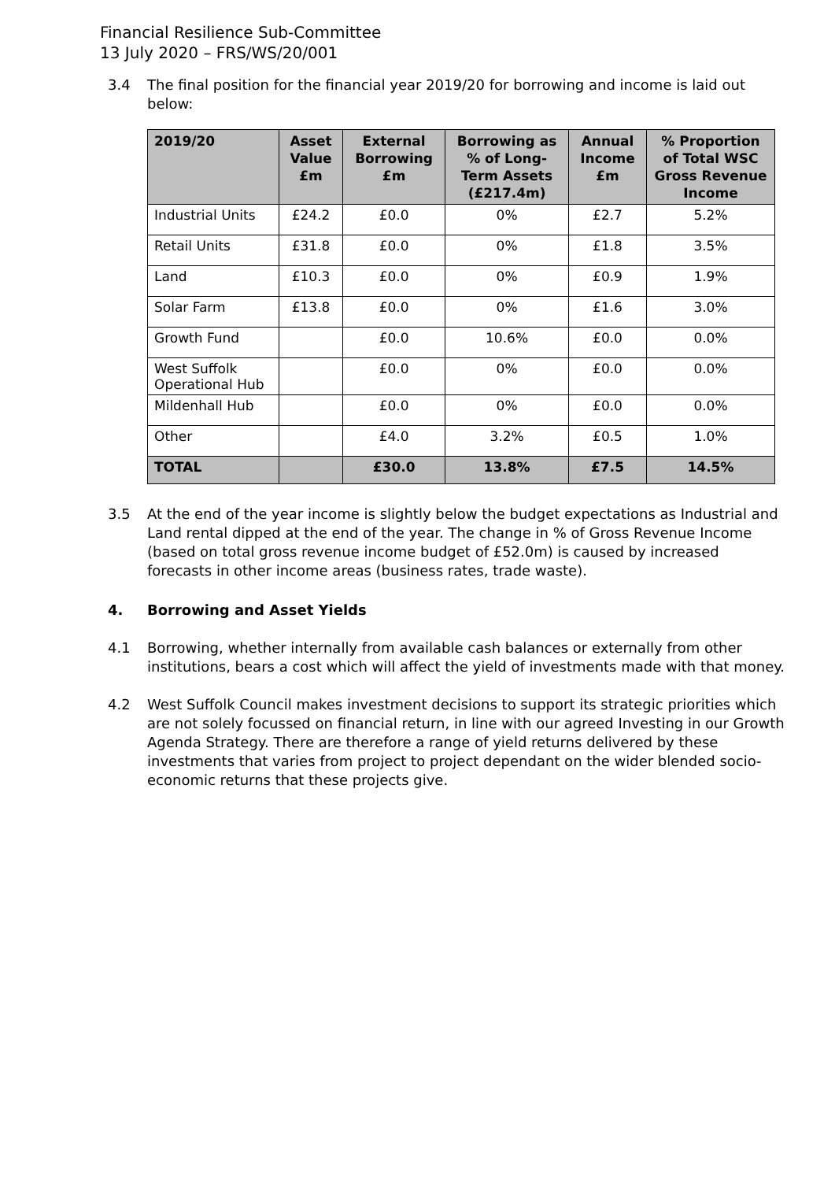Financial Resilience Sub-Committee
13 July 2020 – FRS/WS/20/001
3.4 The final position for the financial year 2019/20 for borrowing and income is laid out below:
| 2019/20 | Asset Value £m | External Borrowing £m | Borrowing as % of Long-Term Assets (£217.4m) | Annual Income £m | % Proportion of Total WSC Gross Revenue Income |
| --- | --- | --- | --- | --- | --- |
| Industrial Units | £24.2 | £0.0 | 0% | £2.7 | 5.2% |
| Retail Units | £31.8 | £0.0 | 0% | £1.8 | 3.5% |
| Land | £10.3 | £0.0 | 0% | £0.9 | 1.9% |
| Solar Farm | £13.8 | £0.0 | 0% | £1.6 | 3.0% |
| Growth Fund | | £0.0 | 10.6% | £0.0 | 0.0% |
| West Suffolk Operational Hub | | £0.0 | 0% | £0.0 | 0.0% |
| Mildenhall Hub | | £0.0 | 0% | £0.0 | 0.0% |
| Other | | £4.0 | 3.2% | £0.5 | 1.0% |
| TOTAL | | £30.0 | 13.8% | £7.5 | 14.5% |
3.5 At the end of the year income is slightly below the budget expectations as Industrial and Land rental dipped at the end of the year. The change in % of Gross Revenue Income (based on total gross revenue income budget of £52.0m) is caused by increased forecasts in other income areas (business rates, trade waste).
4. Borrowing and Asset Yields
4.1 Borrowing, whether internally from available cash balances or externally from other institutions, bears a cost which will affect the yield of investments made with that money.
4.2 West Suffolk Council makes investment decisions to support its strategic priorities which are not solely focussed on financial return, in line with our agreed Investing in our Growth Agenda Strategy. There are therefore a range of yield returns delivered by these investments that varies from project to project dependant on the wider blended socio-economic returns that these projects give.